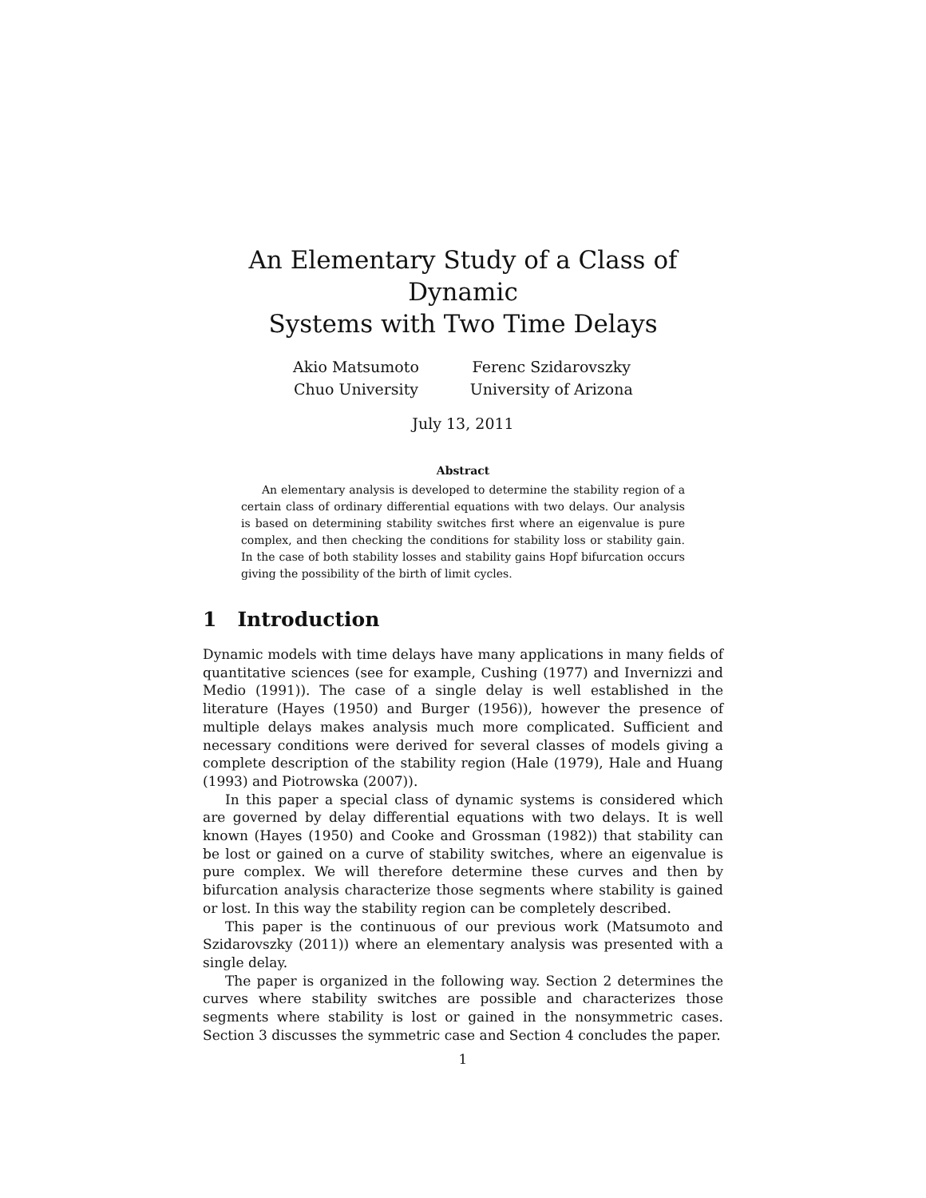An Elementary Study of a Class of Dynamic
Systems with Two Time Delays
Akio Matsumoto
Chuo University
Ferenc Szidarovszky
University of Arizona
July 13, 2011
Abstract
An elementary analysis is developed to determine the stability region of a certain class of ordinary differential equations with two delays. Our analysis is based on determining stability switches first where an eigenvalue is pure complex, and then checking the conditions for stability loss or stability gain. In the case of both stability losses and stability gains Hopf bifurcation occurs giving the possibility of the birth of limit cycles.
1 Introduction
Dynamic models with time delays have many applications in many fields of quantitative sciences (see for example, Cushing (1977) and Invernizzi and Medio (1991)). The case of a single delay is well established in the literature (Hayes (1950) and Burger (1956)), however the presence of multiple delays makes analysis much more complicated. Sufficient and necessary conditions were derived for several classes of models giving a complete description of the stability region (Hale (1979), Hale and Huang (1993) and Piotrowska (2007)).
In this paper a special class of dynamic systems is considered which are governed by delay differential equations with two delays. It is well known (Hayes (1950) and Cooke and Grossman (1982)) that stability can be lost or gained on a curve of stability switches, where an eigenvalue is pure complex. We will therefore determine these curves and then by bifurcation analysis characterize those segments where stability is gained or lost. In this way the stability region can be completely described.
This paper is the continuous of our previous work (Matsumoto and Szidarovszky (2011)) where an elementary analysis was presented with a single delay.
The paper is organized in the following way. Section 2 determines the curves where stability switches are possible and characterizes those segments where stability is lost or gained in the nonsymmetric cases. Section 3 discusses the symmetric case and Section 4 concludes the paper.
1